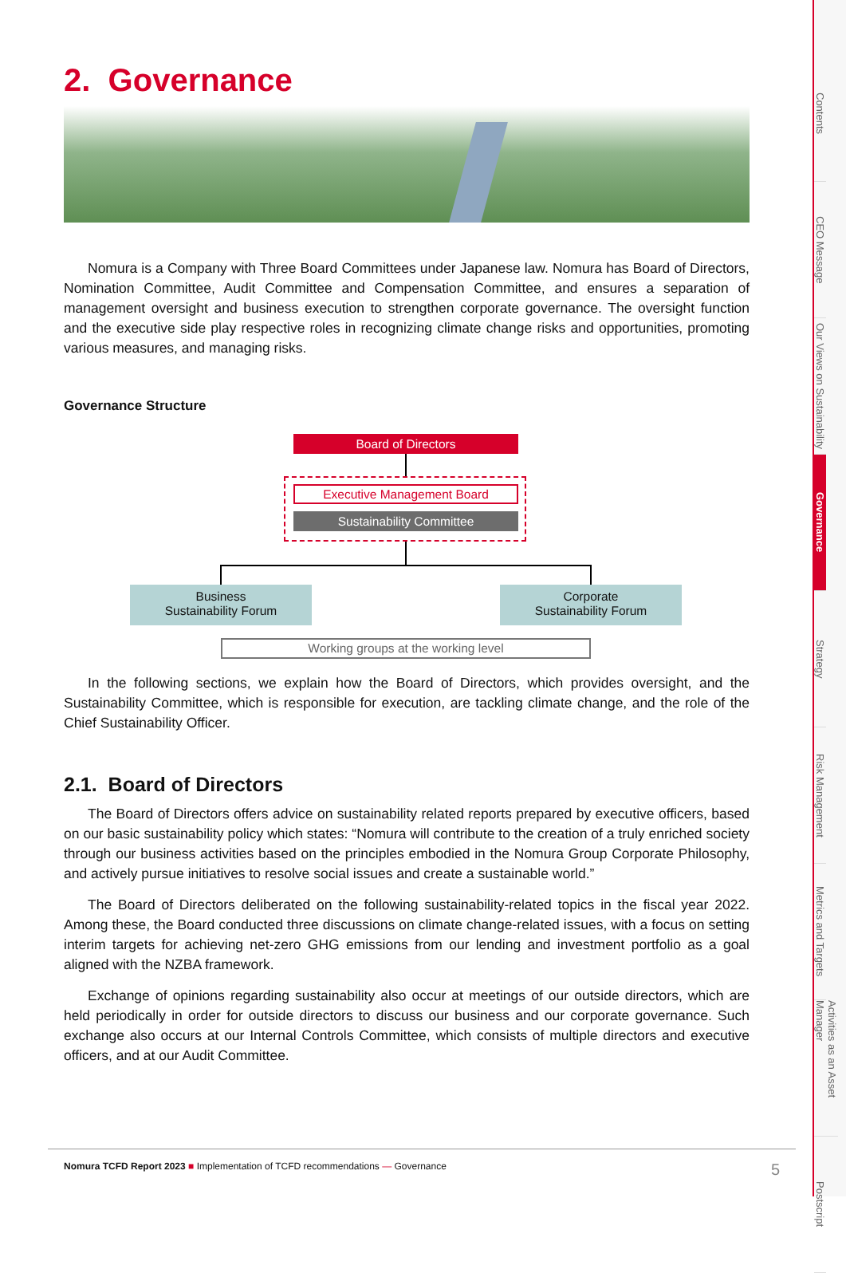2. Governance
Nomura is a Company with Three Board Committees under Japanese law. Nomura has Board of Directors, Nomination Committee, Audit Committee and Compensation Committee, and ensures a separation of management oversight and business execution to strengthen corporate governance. The oversight function and the executive side play respective roles in recognizing climate change risks and opportunities, promoting various measures, and managing risks.
Governance Structure
Board of Directors
Executive Management Board
Sustainability Committee
Business
Sustainability Forum
Corporate
Sustainability Forum
Working groups at the working level
In the following sections, we explain how the Board of Directors, which provides oversight, and the Sustainability Committee, which is responsible for execution, are tackling climate change, and the role of the Chief Sustainability Officer.
2.1. Board of Directors
The Board of Directors offers advice on sustainability related reports prepared by executive officers, based on our basic sustainability policy which states: “Nomura will contribute to the creation of a truly enriched society through our business activities based on the principles embodied in the Nomura Group Corporate Philosophy, and actively pursue initiatives to resolve social issues and create a sustainable world.”
The Board of Directors deliberated on the following sustainability-related topics in the fiscal year 2022. Among these, the Board conducted three discussions on climate change-related issues, with a focus on setting interim targets for achieving net-zero GHG emissions from our lending and investment portfolio as a goal aligned with the NZBA framework.
Exchange of opinions regarding sustainability also occur at meetings of our outside directors, which are held periodically in order for outside directors to discuss our business and our corporate governance. Such exchange also occurs at our Internal Controls Committee, which consists of multiple directors and executive officers, and at our Audit Committee.
Contents
CEO Message
Our Views on Sustainability
Governance
Strategy
Risk Management
Metrics and Targets
Activities as an Asset Manager
Postscript
Nomura TCFD Report 2023 ■ Implementation of TCFD recommendations — Governance 5